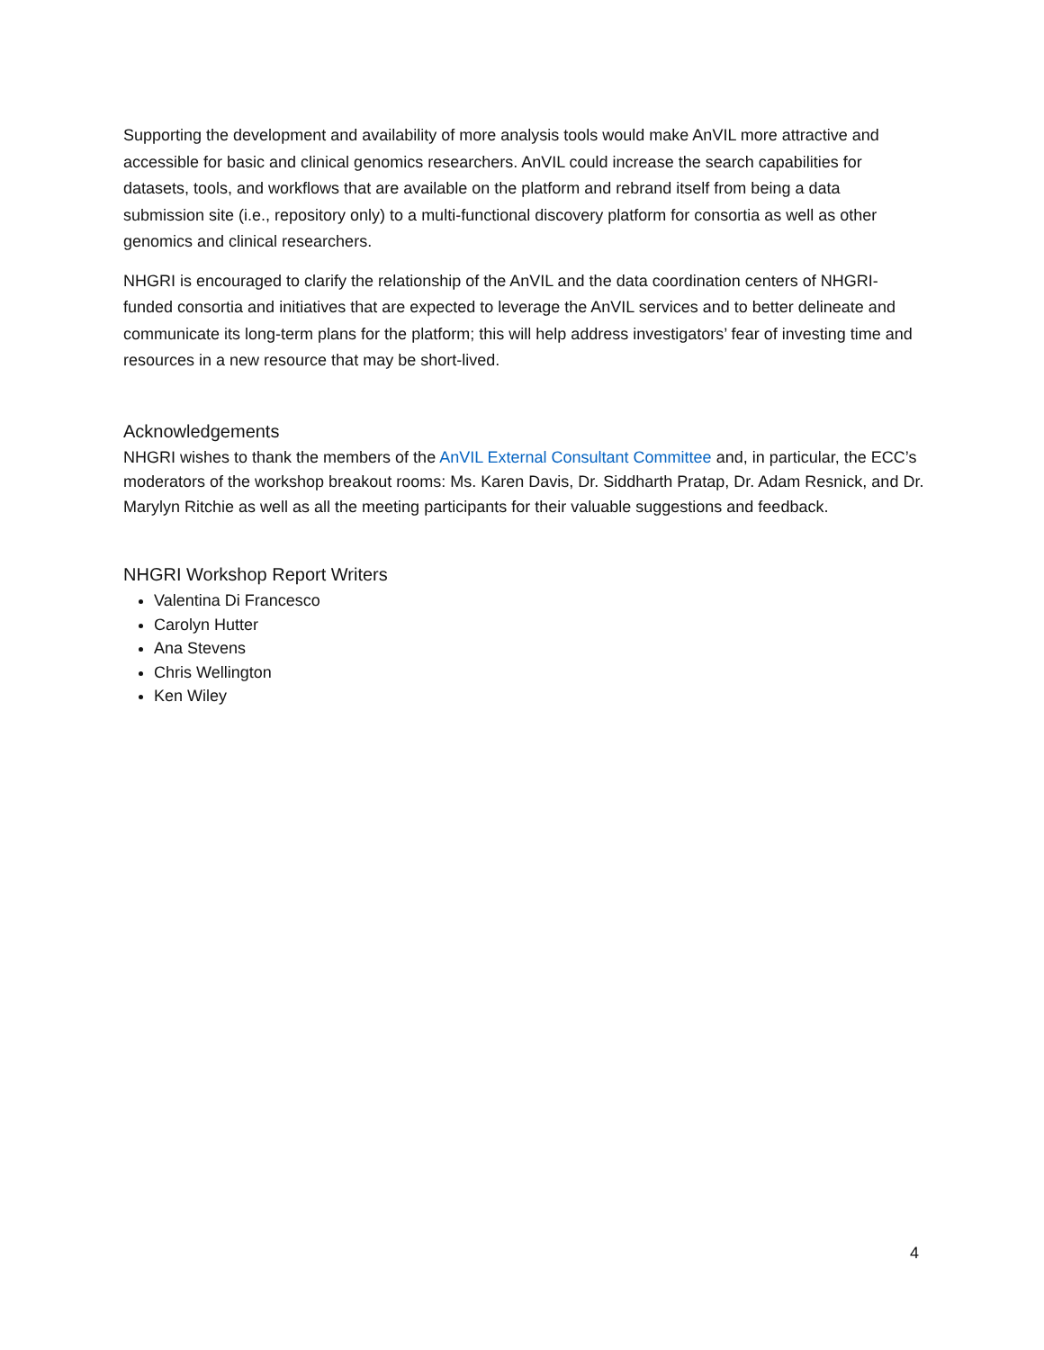Supporting the development and availability of more analysis tools would make AnVIL more attractive and accessible for basic and clinical genomics researchers. AnVIL could increase the search capabilities for datasets, tools, and workflows that are available on the platform and rebrand itself from being a data submission site (i.e., repository only) to a multi-functional discovery platform for consortia as well as other genomics and clinical researchers.
NHGRI is encouraged to clarify the relationship of the AnVIL and the data coordination centers of NHGRI-funded consortia and initiatives that are expected to leverage the AnVIL services and to better delineate and communicate its long-term plans for the platform; this will help address investigators’ fear of investing time and resources in a new resource that may be short-lived.
Acknowledgements
NHGRI wishes to thank the members of the AnVIL External Consultant Committee and, in particular, the ECC’s moderators of the workshop breakout rooms: Ms. Karen Davis, Dr. Siddharth Pratap, Dr. Adam Resnick, and Dr. Marylyn Ritchie as well as all the meeting participants for their valuable suggestions and feedback.
NHGRI Workshop Report Writers
Valentina Di Francesco
Carolyn Hutter
Ana Stevens
Chris Wellington
Ken Wiley
4